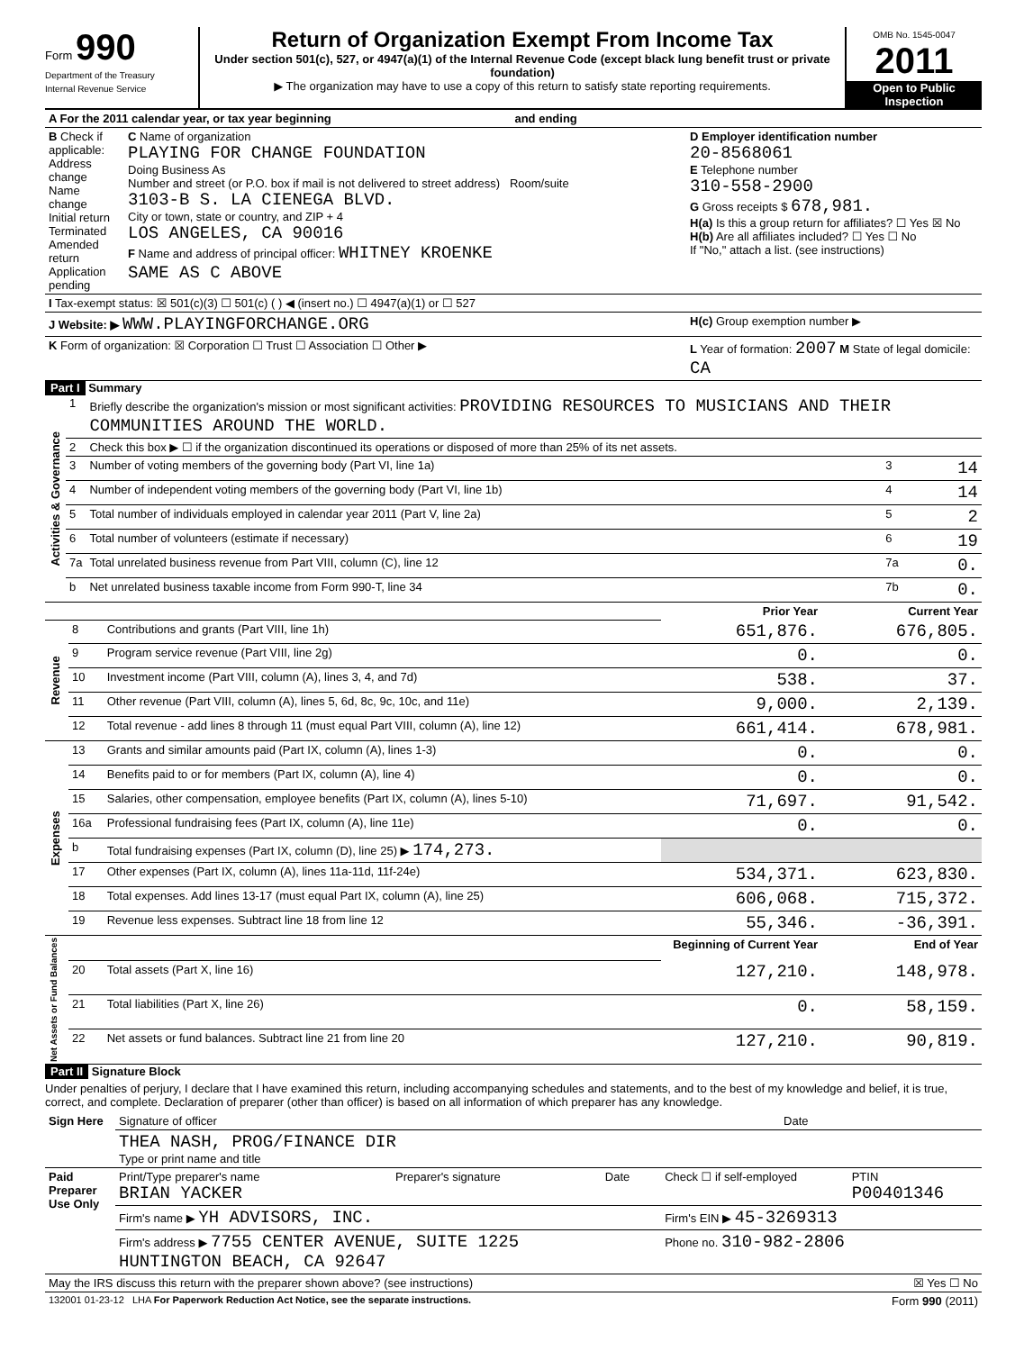Form 990
Department of the Treasury
Internal Revenue Service
Return of Organization Exempt From Income Tax
Under section 501(c), 527, or 4947(a)(1) of the Internal Revenue Code (except black lung benefit trust or private foundation)
▶ The organization may have to use a copy of this return to satisfy state reporting requirements.
OMB No. 1545-0047
2011
Open to Public Inspection
| A For the 2011 calendar year, or tax year beginning and ending | | |
| B Check if applicable: Address change Name change Initial return Terminated Amended return Application pending | C Name of organization PLAYING FOR CHANGE FOUNDATION Doing Business As Number and street (or P.O. box if mail is not delivered to street address) Room/suite 3103-B S. LA CIENEGA BLVD. City or town, state or country, and ZIP + 4 LOS ANGELES, CA 90016 F Name and address of principal officer: WHITNEY KROENKE SAME AS C ABOVE | D Employer identification number 20-8568061 E Telephone number 310-558-2900 G Gross receipts $ 678,981. H(a) Is this a group return for affiliates? ☐ Yes ☒ No H(b) Are all affiliates included? ☐ Yes ☐ No If "No," attach a list. (see instructions) |
| I Tax-exempt status: ☒ 501(c)(3) ☐ 501(c) ( ) ◀ (insert no.) ☐ 4947(a)(1) or ☐ 527 | | |
| J Website: ▶ WWW.PLAYINGFORCHANGE.ORG | | H(c) Group exemption number ▶ |
| K Form of organization: ☒ Corporation ☐ Trust ☐ Association ☐ Other ▶ | | L Year of formation: 2007 M State of legal domicile: CA |
Part I Summary
| Activities & Governance | 1 | Briefly describe the organization's mission or most significant activities: PROVIDING RESOURCES TO MUSICIANS AND THEIR COMMUNITIES AROUND THE WORLD. | | |
| | 2 | Check this box ▶ ☐ if the organization discontinued its operations or disposed of more than 25% of its net assets. | | |
| | 3 | Number of voting members of the governing body (Part VI, line 1a) | 3 | 14 |
| | 4 | Number of independent voting members of the governing body (Part VI, line 1b) | 4 | 14 |
| | 5 | Total number of individuals employed in calendar year 2011 (Part V, line 2a) | 5 | 2 |
| | 6 | Total number of volunteers (estimate if necessary) | 6 | 19 |
| | 7a | Total unrelated business revenue from Part VIII, column (C), line 12 | 7a | 0. |
| | b | Net unrelated business taxable income from Form 990-T, line 34 | 7b | 0. |
| | | | Prior Year | Current Year |
| Revenue | 8 | Contributions and grants (Part VIII, line 1h) | 651,876. | 676,805. |
| | 9 | Program service revenue (Part VIII, line 2g) | 0. | 0. |
| | 10 | Investment income (Part VIII, column (A), lines 3, 4, and 7d) | 538. | 37. |
| | 11 | Other revenue (Part VIII, column (A), lines 5, 6d, 8c, 9c, 10c, and 11e) | 9,000. | 2,139. |
| | 12 | Total revenue - add lines 8 through 11 (must equal Part VIII, column (A), line 12) | 661,414. | 678,981. |
| Expenses | 13 | Grants and similar amounts paid (Part IX, column (A), lines 1-3) | 0. | 0. |
| | 14 | Benefits paid to or for members (Part IX, column (A), line 4) | 0. | 0. |
| | 15 | Salaries, other compensation, employee benefits (Part IX, column (A), lines 5-10) | 71,697. | 91,542. |
| | 16a | Professional fundraising fees (Part IX, column (A), line 11e) | 0. | 0. |
| | b | Total fundraising expenses (Part IX, column (D), line 25) ▶ 174,273. | | |
| | 17 | Other expenses (Part IX, column (A), lines 11a-11d, 11f-24e) | 534,371. | 623,830. |
| | 18 | Total expenses. Add lines 13-17 (must equal Part IX, column (A), line 25) | 606,068. | 715,372. |
| | 19 | Revenue less expenses. Subtract line 18 from line 12 | 55,346. | -36,391. |
| Net Assets or Fund Balances | | | Beginning of Current Year | End of Year |
| | 20 | Total assets (Part X, line 16) | 127,210. | 148,978. |
| | 21 | Total liabilities (Part X, line 26) | 0. | 58,159. |
| | 22 | Net assets or fund balances. Subtract line 21 from line 20 | 127,210. | 90,819. |
Part II Signature Block
Under penalties of perjury, I declare that I have examined this return, including accompanying schedules and statements, and to the best of my knowledge and belief, it is true, correct, and complete. Declaration of preparer (other than officer) is based on all information of which preparer has any knowledge.
| Sign Here | Signature of officer | Date |
| | THEA NASH, PROG/FINANCE DIR Type or print name and title | |
| Paid Preparer Use Only | Print/Type preparer's name BRIAN YACKER | Preparer's signature | Date | Check ☐ if self-employed | PTIN P00401346 |
| | Firm's name ▶ YH ADVISORS, INC. | | | Firm's EIN ▶ 45-3269313 | |
| | Firm's address ▶ 7755 CENTER AVENUE, SUITE 1225 HUNTINGTON BEACH, CA 92647 | | | Phone no. 310-982-2806 | |
| May the IRS discuss this return with the preparer shown above? (see instructions) | ☒ Yes ☐ No |
| 132001 01-23-12 LHA For Paperwork Reduction Act Notice, see the separate instructions. | Form 990 (2011) |